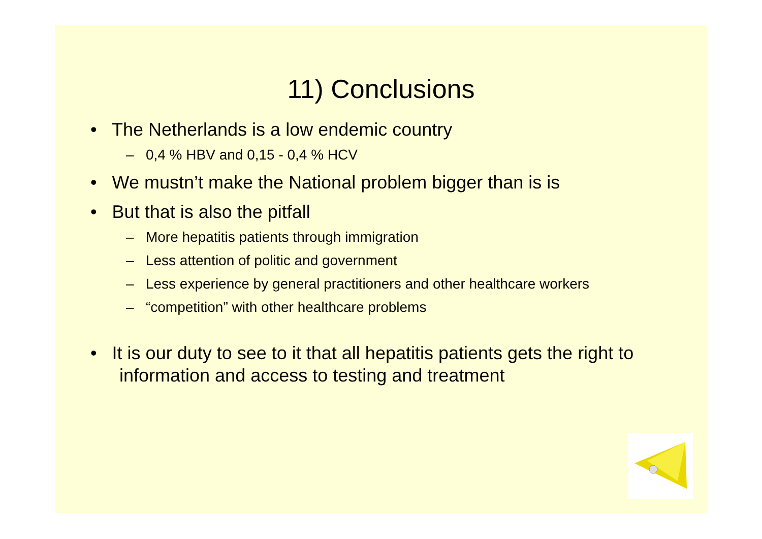11) Conclusions
• The Netherlands is a low endemic country
– 0,4 % HBV and 0,15 - 0,4 % HCV
• We mustn’t make the National problem bigger than is is
• But that is also the pitfall
– More hepatitis patients through immigration
– Less attention of politic and government
– Less experience by general practitioners and other healthcare workers
– “competition” with other healthcare problems
• It is our duty to see to it that all hepatitis patients gets the right to information and access to testing and treatment